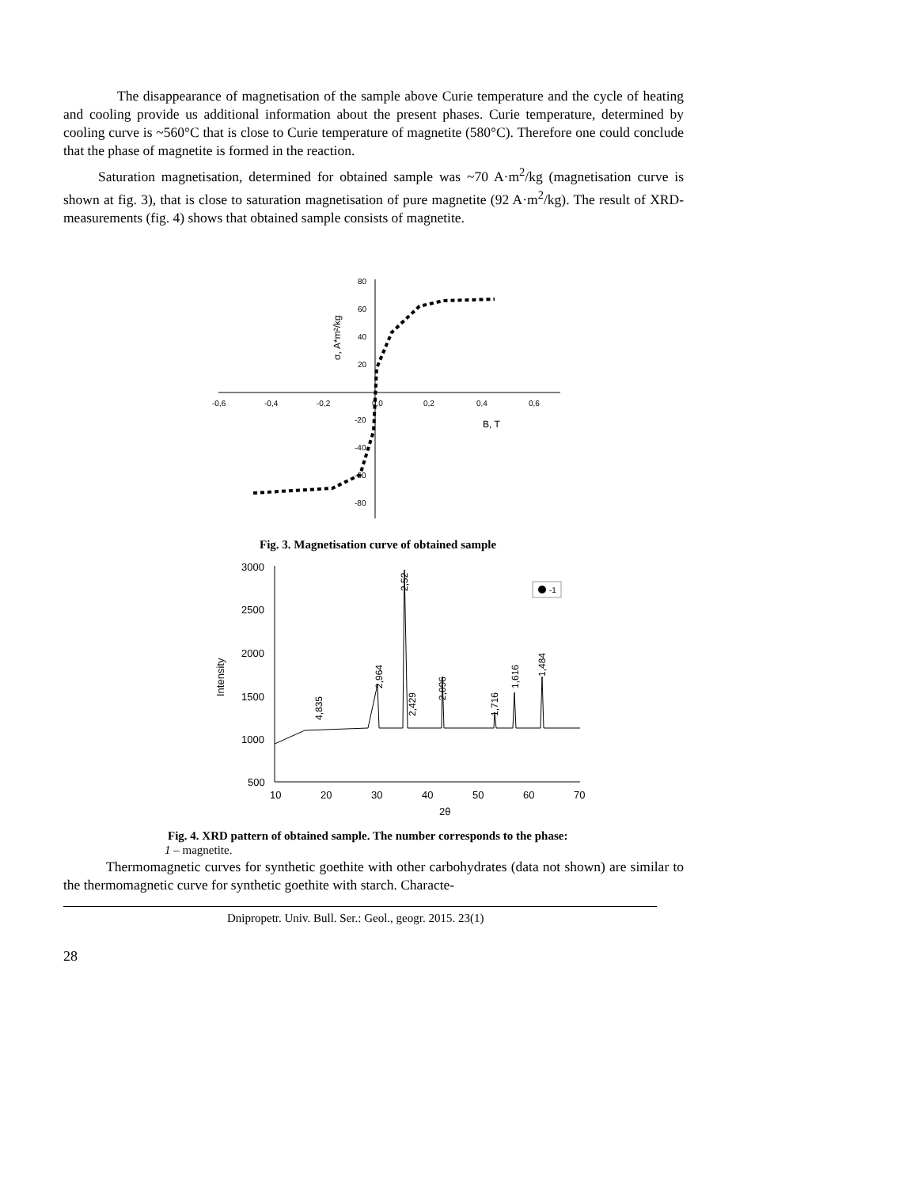The disappearance of magnetisation of the sample above Curie temperature and the cycle of heating and cooling provide us additional information about the present phases. Curie temperature, determined by cooling curve is ~560°C that is close to Curie temperature of magnetite (580°C). Therefore one could conclude that the phase of magnetite is formed in the reaction.
Saturation magnetisation, determined for obtained sample was ~70 A·m<sup>2</sup>/kg (magnetisation curve is shown at fig. 3), that is close to saturation magnetisation of pure magnetite (92 A·m<sup>2</sup>/kg). The result of XRD-measurements (fig. 4) shows that obtained sample consists of magnetite.
-0,6
-0,4
-0,2
0,0
0,2
0,4
0,6
80
60
40
20
-20
-40
-60
-80
B, T
σ, A*m²/kg
Fig. 3. Magnetisation curve of obtained sample
3000
2500
2000
1500
1000
500
10
20
30
40
50
60
70
2θ
Intensity
4,835
2,964
2,52
2,429
2,096
1,716
1,616
1,484
-1
Fig. 4. XRD pattern of obtained sample. The number corresponds to the phase:
1 – magnetite.
Thermomagnetic curves for synthetic goethite with other carbohydrates (data not shown) are similar to the thermomagnetic curve for synthetic goethite with starch. Characte-
Dnipropetr. Univ. Bull. Ser.: Geol., geogr. 2015. 23(1)
28